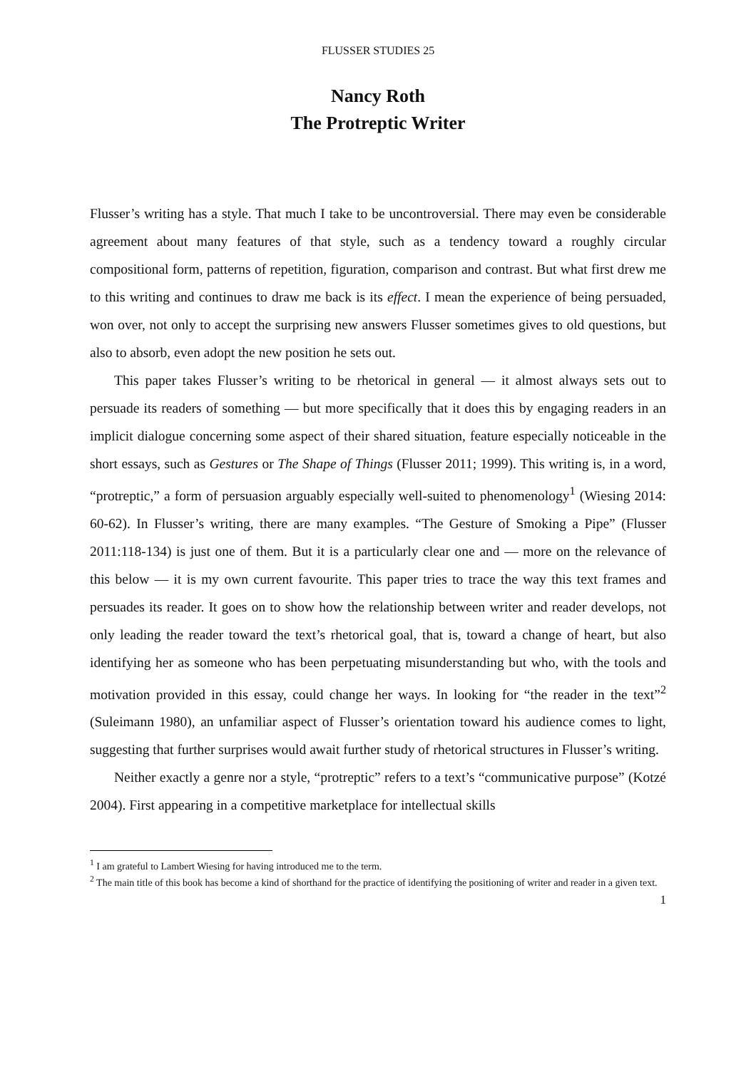FLUSSER STUDIES 25
Nancy Roth
The Protreptic Writer
Flusser’s writing has a style. That much I take to be uncontroversial. There may even be considerable agreement about many features of that style, such as a tendency toward a roughly circular compositional form, patterns of repetition, figuration, comparison and contrast. But what first drew me to this writing and continues to draw me back is its effect. I mean the experience of being persuaded, won over, not only to accept the surprising new answers Flusser sometimes gives to old questions, but also to absorb, even adopt the new position he sets out.
This paper takes Flusser’s writing to be rhetorical in general — it almost always sets out to persuade its readers of something — but more specifically that it does this by engaging readers in an implicit dialogue concerning some aspect of their shared situation, feature especially noticeable in the short essays, such as Gestures or The Shape of Things (Flusser 2011; 1999). This writing is, in a word, “protreptic,” a form of persuasion arguably especially well-suited to phenomenology<sup>1</sup> (Wiesing 2014: 60-62). In Flusser’s writing, there are many examples. “The Gesture of Smoking a Pipe” (Flusser 2011:118-134) is just one of them. But it is a particularly clear one and — more on the relevance of this below — it is my own current favourite. This paper tries to trace the way this text frames and persuades its reader. It goes on to show how the relationship between writer and reader develops, not only leading the reader toward the text’s rhetorical goal, that is, toward a change of heart, but also identifying her as someone who has been perpetuating misunderstanding but who, with the tools and motivation provided in this essay, could change her ways. In looking for “the reader in the text”<sup>2</sup> (Suleimann 1980), an unfamiliar aspect of Flusser’s orientation toward his audience comes to light, suggesting that further surprises would await further study of rhetorical structures in Flusser’s writing.
Neither exactly a genre nor a style, “protreptic” refers to a text’s “communicative purpose” (Kotzé 2004). First appearing in a competitive marketplace for intellectual skills
<sup>1</sup> I am grateful to Lambert Wiesing for having introduced me to the term.
<sup>2</sup> The main title of this book has become a kind of shorthand for the practice of identifying the positioning of writer and reader in a given text.
1